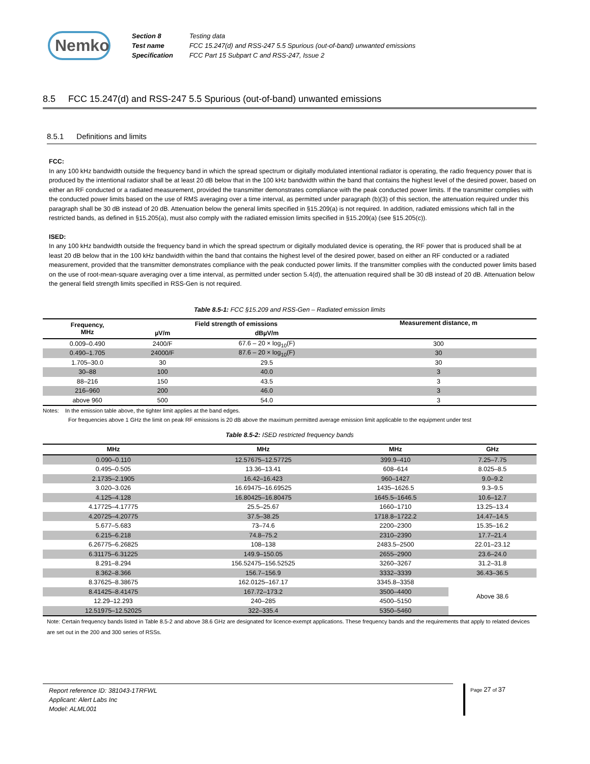Nemko
| Section 8 | Testing data |
| Test name | FCC 15.247(d) and RSS-247 5.5 Spurious (out-of-band) unwanted emissions |
| Specification | FCC Part 15 Subpart C and RSS-247, Issue 2 |
8.5 FCC 15.247(d) and RSS-247 5.5 Spurious (out-of-band) unwanted emissions
8.5.1 Definitions and limits
FCC:
In any 100 kHz bandwidth outside the frequency band in which the spread spectrum or digitally modulated intentional radiator is operating, the radio frequency power that is produced by the intentional radiator shall be at least 20 dB below that in the 100 kHz bandwidth within the band that contains the highest level of the desired power, based on either an RF conducted or a radiated measurement, provided the transmitter demonstrates compliance with the peak conducted power limits. If the transmitter complies with the conducted power limits based on the use of RMS averaging over a time interval, as permitted under paragraph (b)(3) of this section, the attenuation required under this paragraph shall be 30 dB instead of 20 dB. Attenuation below the general limits specified in §15.209(a) is not required. In addition, radiated emissions which fall in the restricted bands, as defined in §15.205(a), must also comply with the radiated emission limits specified in §15.209(a) (see §15.205(c)).
ISED:
In any 100 kHz bandwidth outside the frequency band in which the spread spectrum or digitally modulated device is operating, the RF power that is produced shall be at least 20 dB below that in the 100 kHz bandwidth within the band that contains the highest level of the desired power, based on either an RF conducted or a radiated measurement, provided that the transmitter demonstrates compliance with the peak conducted power limits. If the transmitter complies with the conducted power limits based on the use of root-mean-square averaging over a time interval, as permitted under section 5.4(d), the attenuation required shall be 30 dB instead of 20 dB. Attenuation below the general field strength limits specified in RSS-Gen is not required.
Table 8.5-1: FCC §15.209 and RSS-Gen – Radiated emission limits
| Frequency, MHz | Field strength of emissions | | Measurement distance, m |
| --- | --- | --- | --- |
| | µV/m | dBµV/m | |
| 0.009–0.490 | 2400/F | 67.6 – 20 × log<sub>10</sub>(F) | 300 |
| 0.490–1.705 | 24000/F | 87.6 – 20 × log<sub>10</sub>(F) | 30 |
| 1.705–30.0 | 30 | 29.5 | 30 |
| 30–88 | 100 | 40.0 | 3 |
| 88–216 | 150 | 43.5 | 3 |
| 216–960 | 200 | 46.0 | 3 |
| above 960 | 500 | 54.0 | 3 |
Notes: In the emission table above, the tighter limit applies at the band edges.
For frequencies above 1 GHz the limit on peak RF emissions is 20 dB above the maximum permitted average emission limit applicable to the equipment under test
Table 8.5-2: ISED restricted frequency bands
| MHz | MHz | MHz | GHz |
| --- | --- | --- | --- |
| 0.090–0.110 | 12.57675–12.57725 | 399.9–410 | 7.25–7.75 |
| 0.495–0.505 | 13.36–13.41 | 608–614 | 8.025–8.5 |
| 2.1735–2.1905 | 16.42–16.423 | 960–1427 | 9.0–9.2 |
| 3.020–3.026 | 16.69475–16.69525 | 1435–1626.5 | 9.3–9.5 |
| 4.125–4.128 | 16.80425–16.80475 | 1645.5–1646.5 | 10.6–12.7 |
| 4.17725–4.17775 | 25.5–25.67 | 1660–1710 | 13.25–13.4 |
| 4.20725–4.20775 | 37.5–38.25 | 1718.8–1722.2 | 14.47–14.5 |
| 5.677–5.683 | 73–74.6 | 2200–2300 | 15.35–16.2 |
| 6.215–6.218 | 74.8–75.2 | 2310–2390 | 17.7–21.4 |
| 6.26775–6.26825 | 108–138 | 2483.5–2500 | 22.01–23.12 |
| 6.31175–6.31225 | 149.9–150.05 | 2655–2900 | 23.6–24.0 |
| 8.291–8.294 | 156.52475–156.52525 | 3260–3267 | 31.2–31.8 |
| 8.362–8.366 | 156.7–156.9 | 3332–3339 | 36.43–36.5 |
| 8.37625–8.38675 | 162.0125–167.17 | 3345.8–3358 | Above 38.6 |
| 8.41425–8.41475 | 167.72–173.2 | 3500–4400 | |
| 12.29–12.293 | 240–285 | 4500–5150 | |
| 12.51975–12.52025 | 322–335.4 | 5350–5460 | |
Note: Certain frequency bands listed in Table 8.5-2 and above 38.6 GHz are designated for licence-exempt applications. These frequency bands and the requirements that apply to related devices are set out in the 200 and 300 series of RSSs.
Report reference ID: 381043-1TRFWL
Applicant: Alert Labs Inc
Model: ALML001
Page 27 of 37